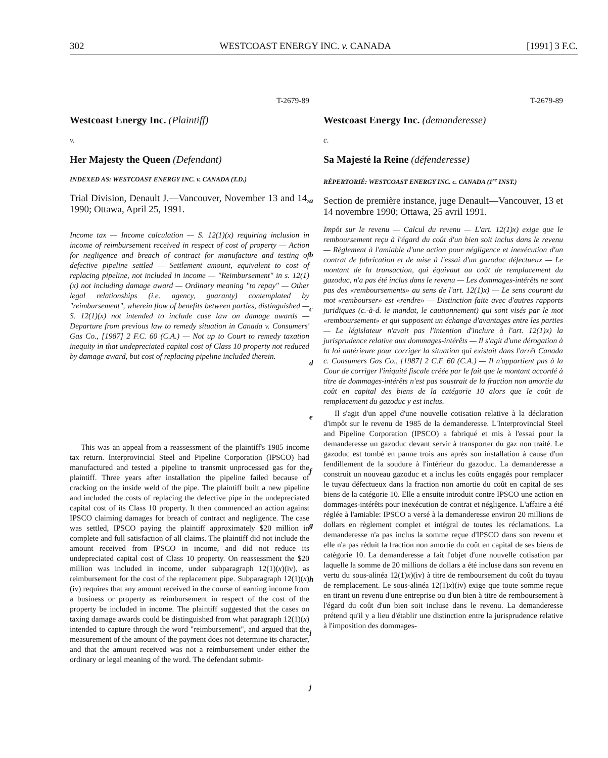302 WESTCOAST ENERGY INC. v. CANADA [1991] 3 F.C.
T-2679-89
Westcoast Energy Inc. (Plaintiff)
v.
Her Majesty the Queen (Defendant)
INDEXED AS: WESTCOAST ENERGY INC. v. CANADA (T.D.)
Trial Division, Denault J.—Vancouver, November 13 and 14, 1990; Ottawa, April 25, 1991.
Income tax — Income calculation — S. 12(1)(x) requiring inclusion in income of reimbursement received in respect of cost of property — Action for negligence and breach of contract for manufacture and testing of defective pipeline settled — Settlement amount, equivalent to cost of replacing pipeline, not included in income — "Reimbursement" in s. 12(1)(x) not including damage award — Ordinary meaning "to repay" — Other legal relationships (i.e. agency, guaranty) contemplated by "reimbursement", wherein flow of benefits between parties, distinguished — S. 12(1)(x) not intended to include case law on damage awards — Departure from previous law to remedy situation in Canada v. Consumers' Gas Co., [1987] 2 F.C. 60 (C.A.) — Not up to Court to remedy taxation inequity in that undepreciated capital cost of Class 10 property not reduced by damage award, but cost of replacing pipeline included therein.
This was an appeal from a reassessment of the plaintiff's 1985 income tax return. Interprovincial Steel and Pipeline Corporation (IPSCO) had manufactured and tested a pipeline to transmit unprocessed gas for the plaintiff. Three years after installation the pipeline failed because of cracking on the inside weld of the pipe. The plaintiff built a new pipeline and included the costs of replacing the defective pipe in the undepreciated capital cost of its Class 10 property. It then commenced an action against IPSCO claiming damages for breach of contract and negligence. The case was settled, IPSCO paying the plaintiff approximately $20 million in complete and full satisfaction of all claims. The plaintiff did not include the amount received from IPSCO in income, and did not reduce its undepreciated capital cost of Class 10 property. On reassessment the $20 million was included in income, under subparagraph 12(1)(x)(iv), as reimbursement for the cost of the replacement pipe. Subparagraph 12(1)(x)(iv) requires that any amount received in the course of earning income from a business or property as reimbursement in respect of the cost of the property be included in income. The plaintiff suggested that the cases on taxing damage awards could be distinguished from what paragraph 12(1)(x) intended to capture through the word "reimbursement", and argued that the measurement of the amount of the payment does not determine its character, and that the amount received was not a reimbursement under either the ordinary or legal meaning of the word. The defendant submit-
a
b
c
d
e
f
g
h
i
j
T-2679-89
Westcoast Energy Inc. (demanderesse)
c.
Sa Majesté la Reine (défenderesse)
RÉPERTORIÉ: WESTCOAST ENERGY INC. c. CANADA (1<sup>re</sup> INST.)
Section de première instance, juge Denault—Vancouver, 13 et 14 novembre 1990; Ottawa, 25 avril 1991.
Impôt sur le revenu — Calcul du revenu — L'art. 12(1)x) exige que le remboursement reçu à l'égard du coût d'un bien soit inclus dans le revenu — Règlement à l'amiable d'une action pour négligence et inexécution d'un contrat de fabrication et de mise à l'essai d'un gazoduc défectueux — Le montant de la transaction, qui équivaut au coût de remplacement du gazoduc, n'a pas été inclus dans le revenu — Les dommages-intérêts ne sont pas des «remboursements» au sens de l'art. 12(1)x) — Le sens courant du mot «rembourser» est «rendre» — Distinction faite avec d'autres rapports juridiques (c.-à-d. le mandat, le cautionnement) qui sont visés par le mot «remboursement» et qui supposent un échange d'avantages entre les parties — Le législateur n'avait pas l'intention d'inclure à l'art. 12(1)x) la jurisprudence relative aux dommages-intérêts — Il s'agit d'une dérogation à la loi antérieure pour corriger la situation qui existait dans l'arrêt Canada c. Consumers Gas Co., [1987] 2 C.F. 60 (C.A.) — Il n'appartient pas à la Cour de corriger l'iniquité fiscale créée par le fait que le montant accordé à titre de dommages-intérêts n'est pas soustrait de la fraction non amortie du coût en capital des biens de la catégorie 10 alors que le coût de remplacement du gazoduc y est inclus.
Il s'agit d'un appel d'une nouvelle cotisation relative à la déclaration d'impôt sur le revenu de 1985 de la demanderesse. L'Interprovincial Steel and Pipeline Corporation (IPSCO) a fabriqué et mis à l'essai pour la demanderesse un gazoduc devant servir à transporter du gaz non traité. Le gazoduc est tombé en panne trois ans après son installation à cause d'un fendillement de la soudure à l'intérieur du gazoduc. La demanderesse a construit un nouveau gazoduc et a inclus les coûts engagés pour remplacer le tuyau défectueux dans la fraction non amortie du coût en capital de ses biens de la catégorie 10. Elle a ensuite introduit contre IPSCO une action en dommages-intérêts pour inexécution de contrat et négligence. L'affaire a été réglée à l'amiable: IPSCO a versé à la demanderesse environ 20 millions de dollars en règlement complet et intégral de toutes les réclamations. La demanderesse n'a pas inclus la somme reçue d'IPSCO dans son revenu et elle n'a pas réduit la fraction non amortie du coût en capital de ses biens de catégorie 10. La demanderesse a fait l'objet d'une nouvelle cotisation par laquelle la somme de 20 millions de dollars a été incluse dans son revenu en vertu du sous-alinéa 12(1)x)(iv) à titre de remboursement du coût du tuyau de remplacement. Le sous-alinéa 12(1)x)(iv) exige que toute somme reçue en tirant un revenu d'une entreprise ou d'un bien à titre de remboursement à l'égard du coût d'un bien soit incluse dans le revenu. La demanderesse prétend qu'il y a lieu d'établir une distinction entre la jurisprudence relative à l'imposition des dommages-